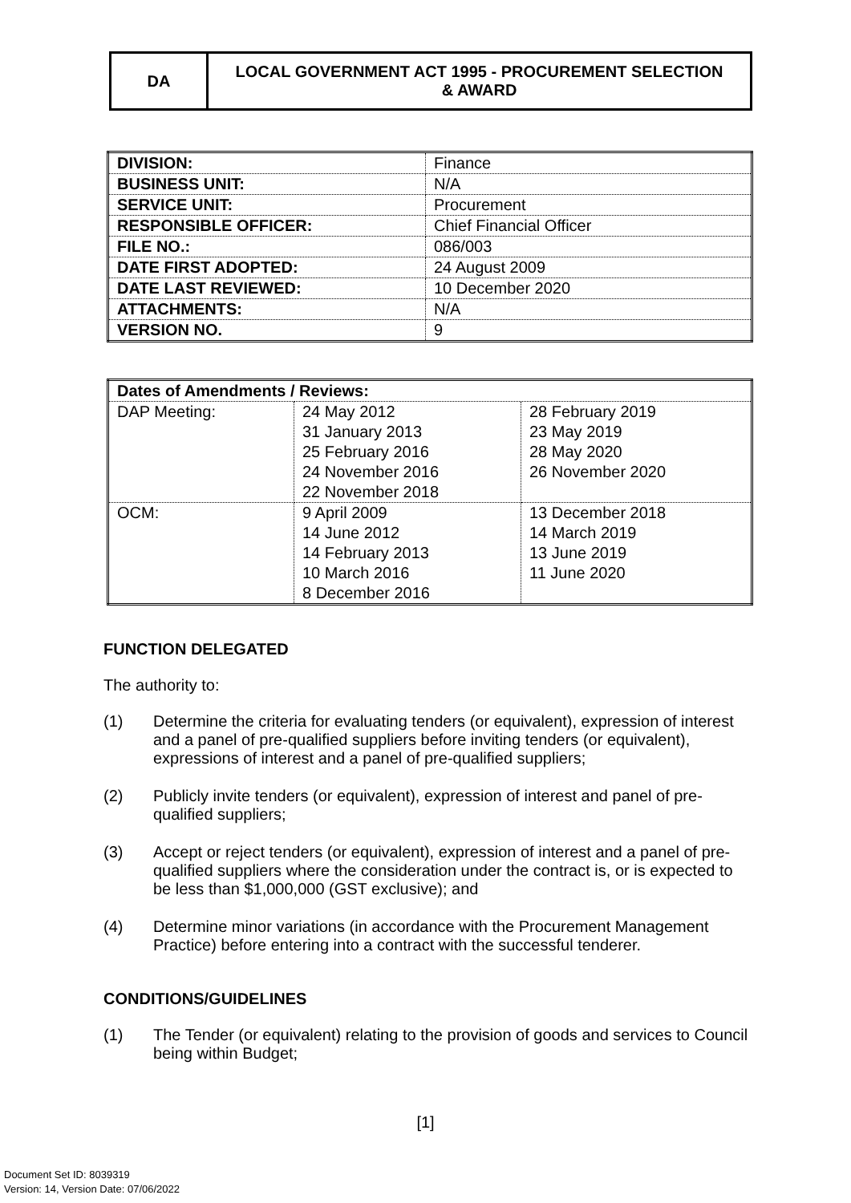DA LOCAL GOVERNMENT ACT 1995 - PROCUREMENT SELECTION
& AWARD
| DIVISION: | Finance |
| BUSINESS UNIT: | N/A |
| SERVICE UNIT: | Procurement |
| RESPONSIBLE OFFICER: | Chief Financial Officer |
| FILE NO.: | 086/003 |
| DATE FIRST ADOPTED: | 24 August 2009 |
| DATE LAST REVIEWED: | 10 December 2020 |
| ATTACHMENTS: | N/A |
| VERSION NO. | 9 |
| Dates of Amendments / Reviews: | | |
| DAP Meeting: | 24 May 2012 31 January 2013 25 February 2016 24 November 2016 22 November 2018 | 28 February 2019 23 May 2019 28 May 2020 26 November 2020 |
| OCM: | 9 April 2009 14 June 2012 14 February 2013 10 March 2016 8 December 2016 | 13 December 2018 14 March 2019 13 June 2019 11 June 2020 |
FUNCTION DELEGATED
The authority to:
(1) Determine the criteria for evaluating tenders (or equivalent), expression of interest and a panel of pre-qualified suppliers before inviting tenders (or equivalent), expressions of interest and a panel of pre-qualified suppliers;
(2) Publicly invite tenders (or equivalent), expression of interest and panel of pre-qualified suppliers;
(3) Accept or reject tenders (or equivalent), expression of interest and a panel of pre-qualified suppliers where the consideration under the contract is, or is expected to be less than $1,000,000 (GST exclusive); and
(4) Determine minor variations (in accordance with the Procurement Management Practice) before entering into a contract with the successful tenderer.
CONDITIONS/GUIDELINES
(1) The Tender (or equivalent) relating to the provision of goods and services to Council being within Budget;
[1]
Document Set ID: 8039319
Version: 14, Version Date: 07/06/2022